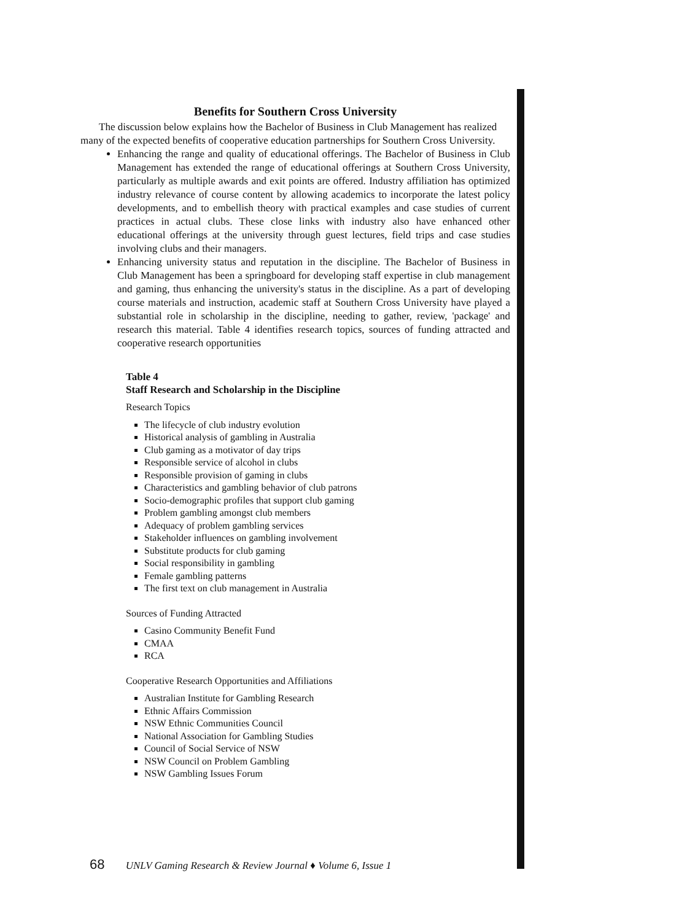Benefits for Southern Cross University
The discussion below explains how the Bachelor of Business in Club Management has realized many of the expected benefits of cooperative education partnerships for Southern Cross University.
Enhancing the range and quality of educational offerings. The Bachelor of Business in Club Management has extended the range of educational offerings at Southern Cross University, particularly as multiple awards and exit points are offered. Industry affiliation has optimized industry relevance of course content by allowing academics to incorporate the latest policy developments, and to embellish theory with practical examples and case studies of current practices in actual clubs. These close links with industry also have enhanced other educational offerings at the university through guest lectures, field trips and case studies involving clubs and their managers.
Enhancing university status and reputation in the discipline. The Bachelor of Business in Club Management has been a springboard for developing staff expertise in club management and gaming, thus enhancing the university's status in the discipline. As a part of developing course materials and instruction, academic staff at Southern Cross University have played a substantial role in scholarship in the discipline, needing to gather, review, 'package' and research this material. Table 4 identifies research topics, sources of funding attracted and cooperative research opportunities
Table 4
Staff Research and Scholarship in the Discipline
Research Topics
The lifecycle of club industry evolution
Historical analysis of gambling in Australia
Club gaming as a motivator of day trips
Responsible service of alcohol in clubs
Responsible provision of gaming in clubs
Characteristics and gambling behavior of club patrons
Socio-demographic profiles that support club gaming
Problem gambling amongst club members
Adequacy of problem gambling services
Stakeholder influences on gambling involvement
Substitute products for club gaming
Social responsibility in gambling
Female gambling patterns
The first text on club management in Australia
Sources of Funding Attracted
Casino Community Benefit Fund
CMAA
RCA
Cooperative Research Opportunities and Affiliations
Australian Institute for Gambling Research
Ethnic Affairs Commission
NSW Ethnic Communities Council
National Association for Gambling Studies
Council of Social Service of NSW
NSW Council on Problem Gambling
NSW Gambling Issues Forum
68 UNLV Gaming Research & Review Journal ♦ Volume 6, Issue 1